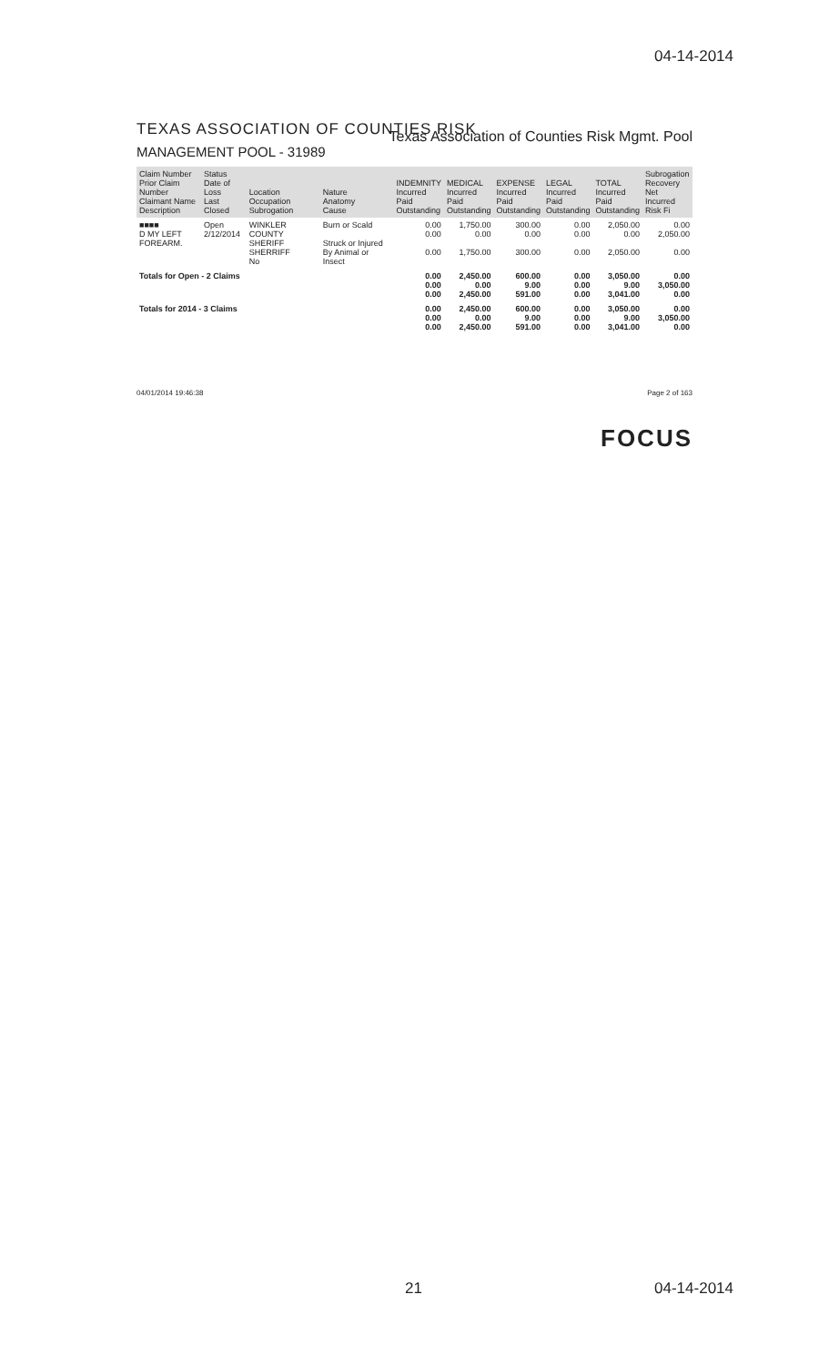04-14-2014
TEXAS ASSOCIATION OF COUNTIES RISK
MANAGEMENT POOL - 31989
Texas Association of Counties Risk Mgmt. Pool
| Claim Number Prior Claim Number Claimant Name Description | Status Date of Loss Last Closed | Location Occupation Subrogation | Nature Anatomy Cause | INDEMNITY Incurred Paid Outstanding | MEDICAL Incurred Paid Outstanding | EXPENSE Incurred Paid Outstanding | LEGAL Incurred Paid Outstanding | TOTAL Incurred Paid Outstanding | Subrogation Recovery Net Incurred Risk Fi |
| --- | --- | --- | --- | --- | --- | --- | --- | --- | --- |
| ■■■■ D MY LEFT FOREARM. | Open 2/12/2014 | WINKLER COUNTY SHERIFF SHERRIFF No | Burn or Scald Struck or Injured By Animal or Insect | 0.00 0.00 0.00 | 1,750.00 0.00 1,750.00 | 300.00 0.00 300.00 | 0.00 0.00 0.00 | 2,050.00 0.00 2,050.00 | 0.00 2,050.00 0.00 |
| Totals for Open - 2 Claims | | | | 0.00 0.00 0.00 | 2,450.00 0.00 2,450.00 | 600.00 9.00 591.00 | 0.00 0.00 0.00 | 3,050.00 9.00 3,041.00 | 0.00 3,050.00 0.00 |
| Totals for 2014 - 3 Claims | | | | 0.00 0.00 0.00 | 2,450.00 0.00 2,450.00 | 600.00 9.00 591.00 | 0.00 0.00 0.00 | 3,050.00 9.00 3,041.00 | 0.00 3,050.00 0.00 |
04/01/2014 19:46:38 Page 2 of 163
FOCUS
21 04-14-2014